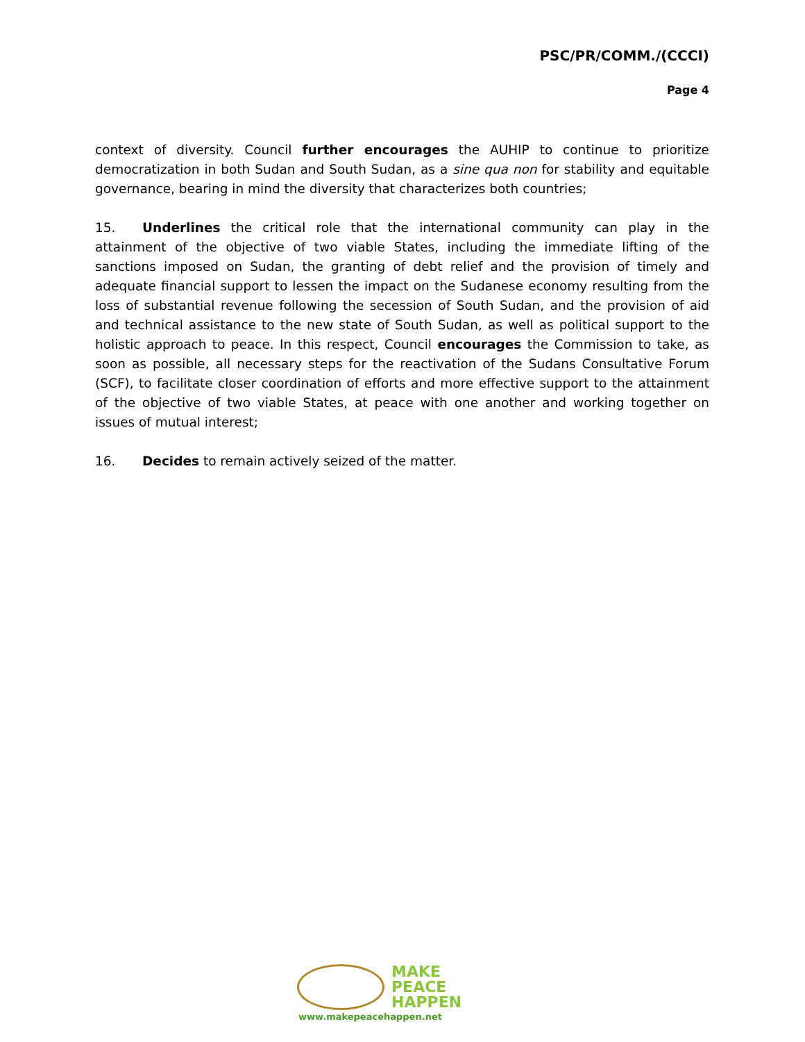PSC/PR/COMM./(CCCI)
Page 4
context of diversity. Council further encourages the AUHIP to continue to prioritize democratization in both Sudan and South Sudan, as a sine qua non for stability and equitable governance, bearing in mind the diversity that characterizes both countries;
15. Underlines the critical role that the international community can play in the attainment of the objective of two viable States, including the immediate lifting of the sanctions imposed on Sudan, the granting of debt relief and the provision of timely and adequate financial support to lessen the impact on the Sudanese economy resulting from the loss of substantial revenue following the secession of South Sudan, and the provision of aid and technical assistance to the new state of South Sudan, as well as political support to the holistic approach to peace. In this respect, Council encourages the Commission to take, as soon as possible, all necessary steps for the reactivation of the Sudans Consultative Forum (SCF), to facilitate closer coordination of efforts and more effective support to the attainment of the objective of two viable States, at peace with one another and working together on issues of mutual interest;
16. Decides to remain actively seized of the matter.
MAKE
PEACE
HAPPEN
www.makepeacehappen.net